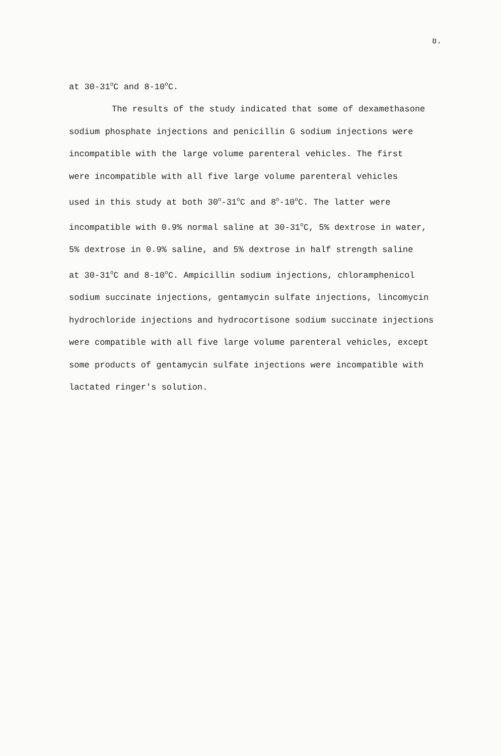ข.
at 30-31<sup>o</sup>C and 8-10<sup>o</sup>C.
The results of the study indicated that some of dexamethasone
sodium phosphate injections and penicillin G sodium injections were
incompatible with the large volume parenteral vehicles. The first
were incompatible with all five large volume parenteral vehicles
used in this study at both 30<sup>o</sup>-31<sup>o</sup>C and 8<sup>o</sup>-10<sup>o</sup>C. The latter were
incompatible with 0.9% normal saline at 30-31<sup>o</sup>C, 5% dextrose in water,
5% dextrose in 0.9% saline, and 5% dextrose in half strength saline
at 30-31<sup>o</sup>C and 8-10<sup>o</sup>C. Ampicillin sodium injections, chloramphenicol
sodium succinate injections, gentamycin sulfate injections, lincomycin
hydrochloride injections and hydrocortisone sodium succinate injections
were compatible with all five large volume parenteral vehicles, except
some products of gentamycin sulfate injections were incompatible with
lactated ringer's solution.